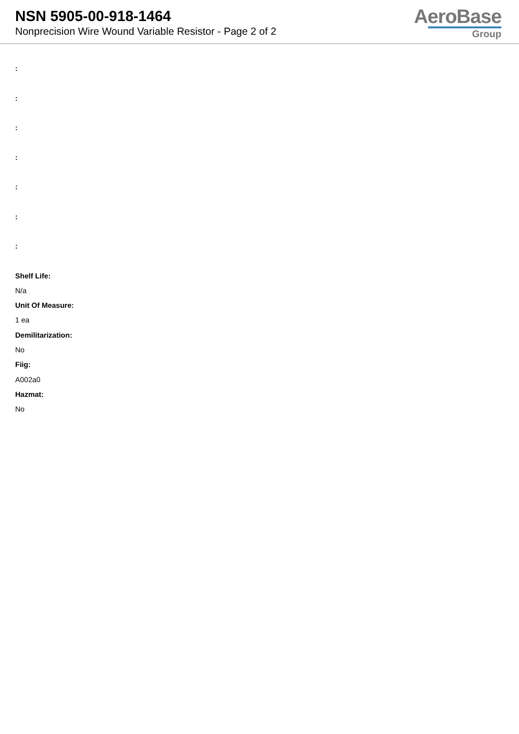NSN 5905-00-918-1464
Nonprecision Wire Wound Variable Resistor - Page 2 of 2
AeroBase
Group
:
:
:
:
:
:
:
Shelf Life:
N/a
Unit Of Measure:
1 ea
Demilitarization:
No
Fiig:
A002a0
Hazmat:
No